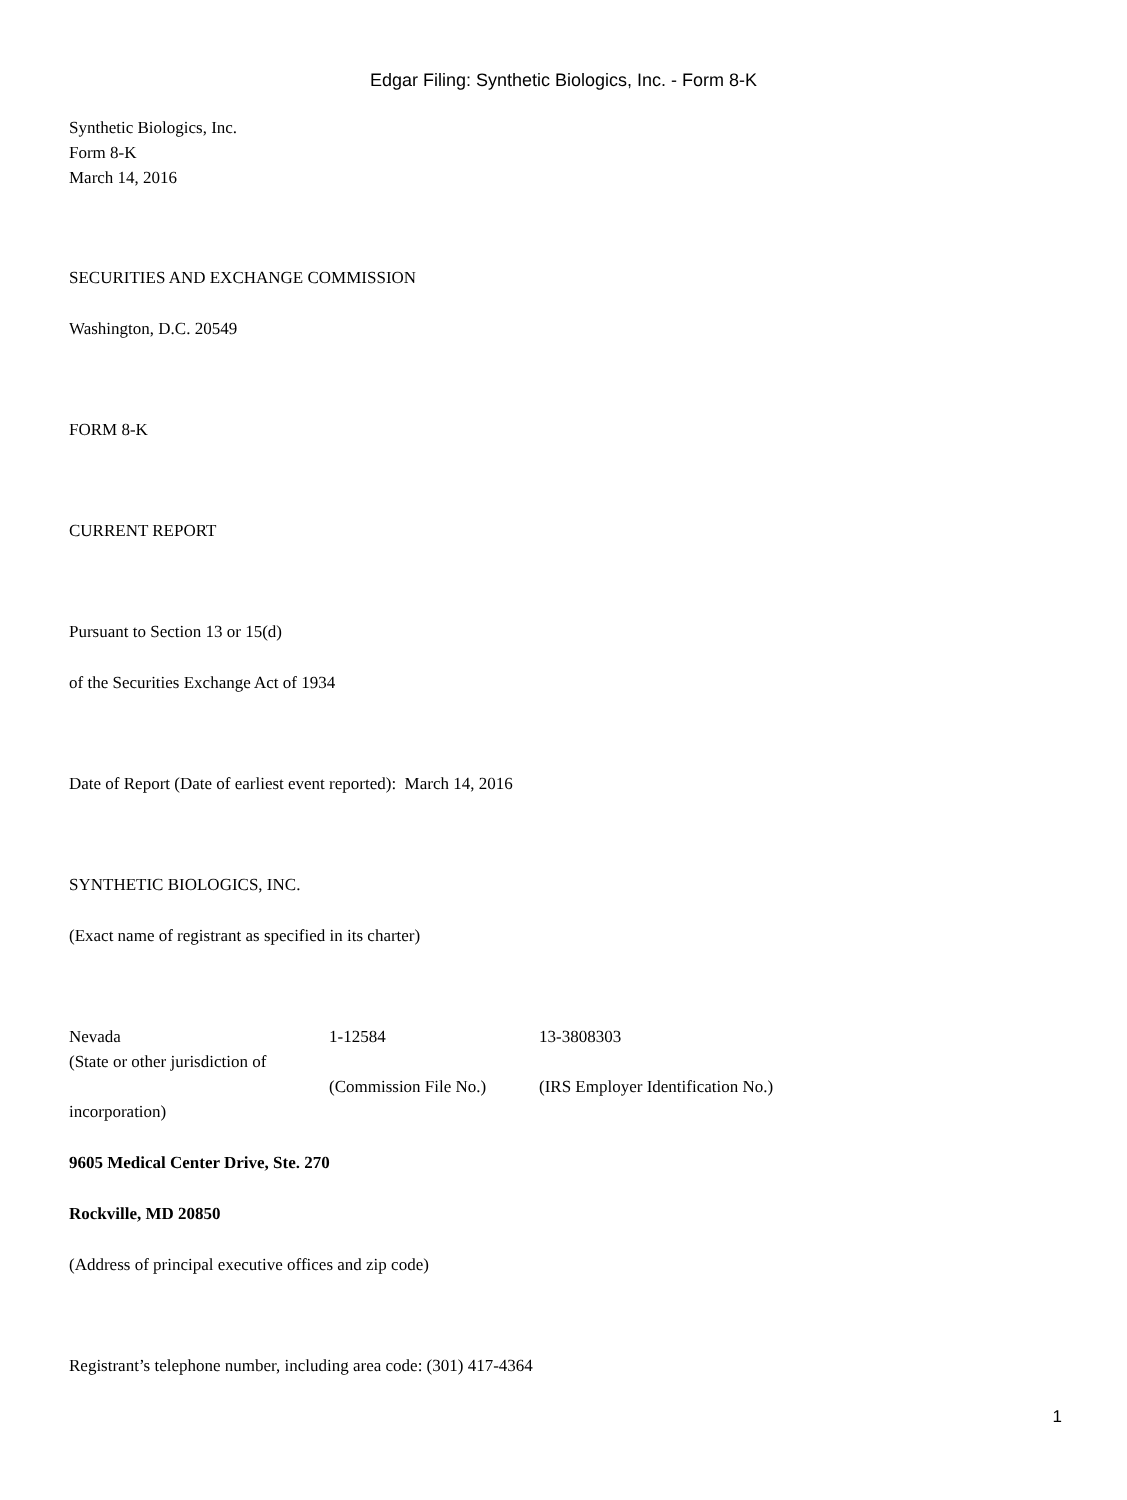Edgar Filing: Synthetic Biologics, Inc. - Form 8-K
Synthetic Biologics, Inc.
Form 8-K
March 14, 2016
SECURITIES AND EXCHANGE COMMISSION
Washington, D.C. 20549
FORM 8-K
CURRENT REPORT
Pursuant to Section 13 or 15(d)
of the Securities Exchange Act of 1934
Date of Report (Date of earliest event reported): March 14, 2016
SYNTHETIC BIOLOGICS, INC.
(Exact name of registrant as specified in its charter)
| Nevada | 1-12584 | 13-3808303 |
| (State or other jurisdiction of incorporation) | (Commission File No.) | (IRS Employer Identification No.) |
9605 Medical Center Drive, Ste. 270
Rockville, MD 20850
(Address of principal executive offices and zip code)
Registrant’s telephone number, including area code: (301) 417-4364
1